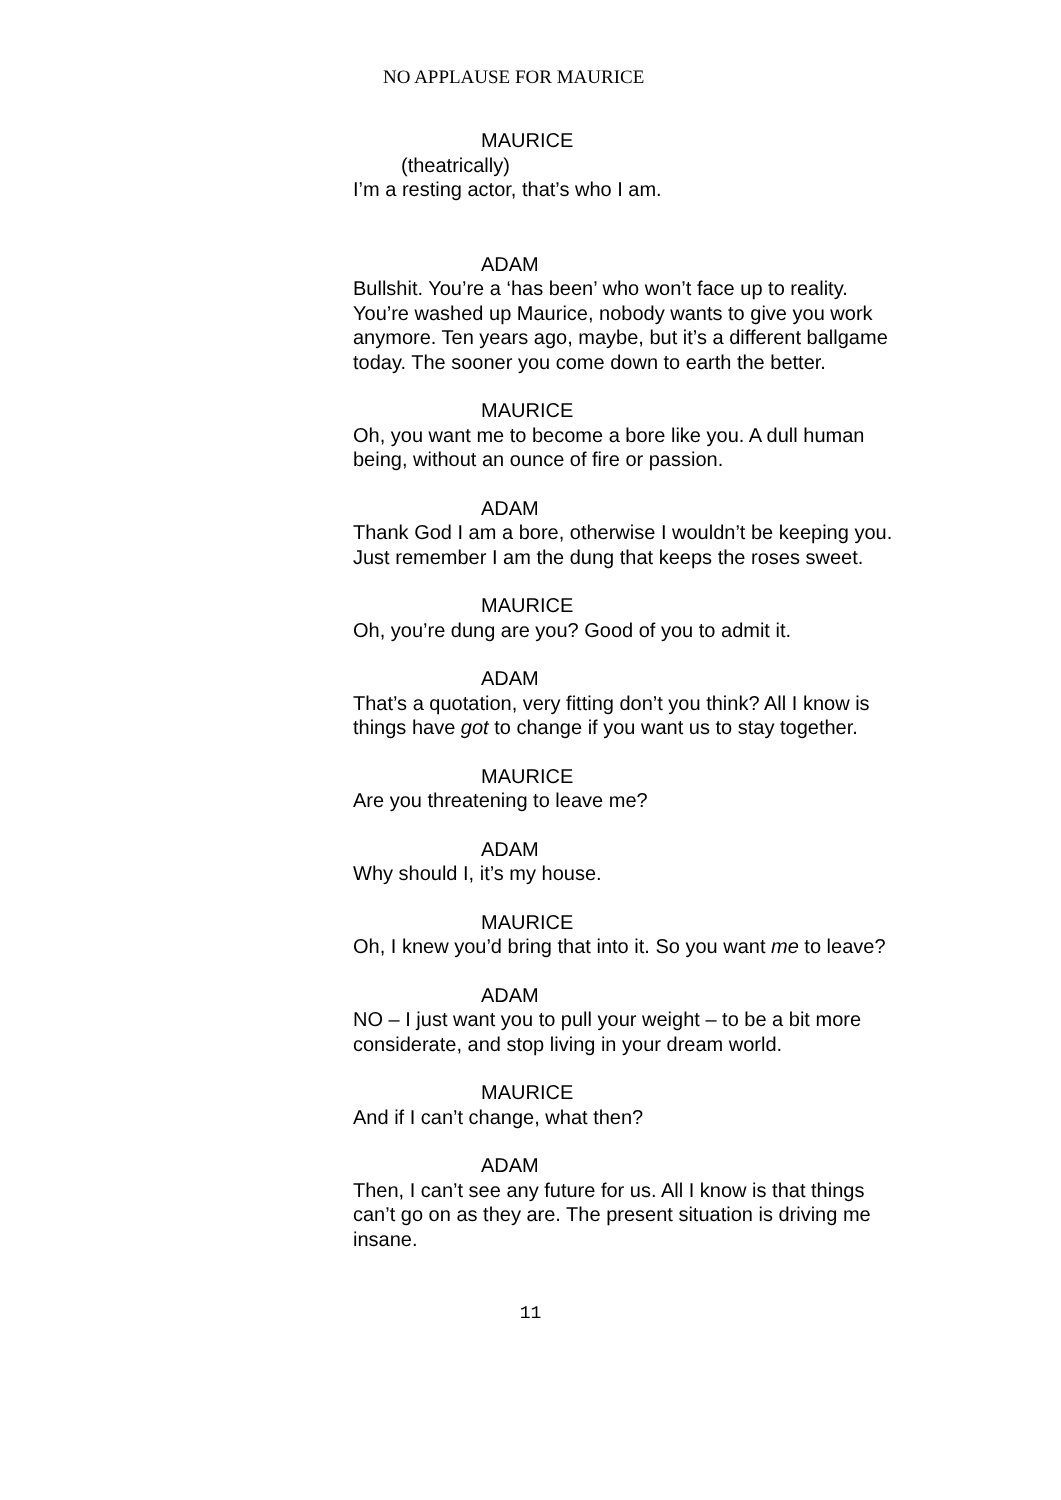NO APPLAUSE FOR MAURICE
MAURICE
(theatrically)
I’m a resting actor, that’s who I am.
ADAM
Bullshit. You’re a ‘has been’ who won’t face up to reality. You’re washed up Maurice, nobody wants to give you work anymore. Ten years ago, maybe, but it’s a different ballgame today. The sooner you come down to earth the better.
MAURICE
Oh, you want me to become a bore like you. A dull human being, without an ounce of fire or passion.
ADAM
Thank God I am a bore, otherwise I wouldn’t be keeping you. Just remember I am the dung that keeps the roses sweet.
MAURICE
Oh, you’re dung are you? Good of you to admit it.
ADAM
That’s a quotation, very fitting don’t you think? All I know is things have got to change if you want us to stay together.
MAURICE
Are you threatening to leave me?
ADAM
Why should I, it’s my house.
MAURICE
Oh, I knew you’d bring that into it. So you want me to leave?
ADAM
NO – I just want you to pull your weight – to be a bit more considerate, and stop living in your dream world.
MAURICE
And if I can’t change, what then?
ADAM
Then, I can’t see any future for us. All I know is that things can’t go on as they are. The present situation is driving me insane.
11